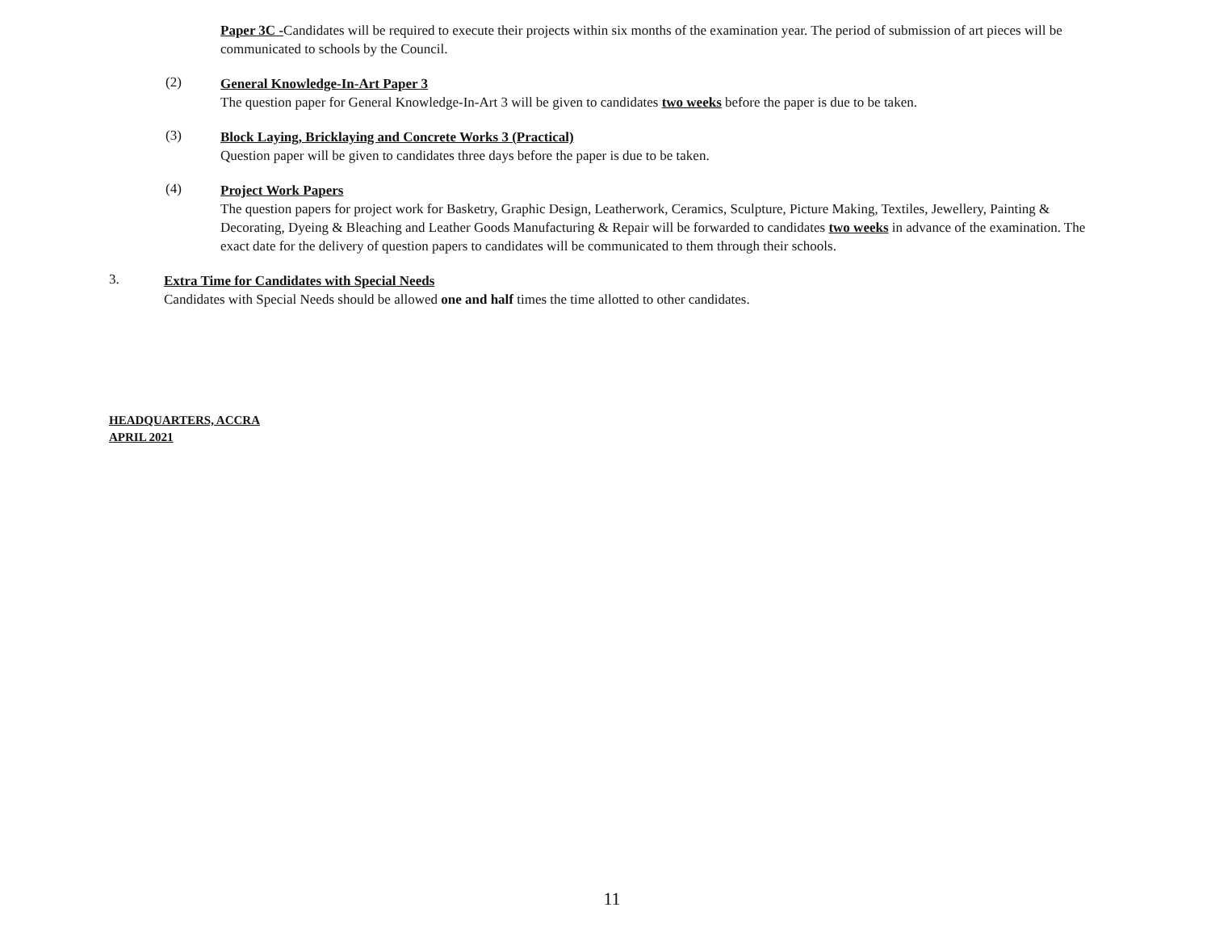Paper 3C -Candidates will be required to execute their projects within six months of the examination year. The period of submission of art pieces will be communicated to schools by the Council.
(2)
General Knowledge-In-Art Paper 3
The question paper for General Knowledge-In-Art 3 will be given to candidates two weeks before the paper is due to be taken.
(3)
Block Laying, Bricklaying and Concrete Works 3 (Practical)
Question paper will be given to candidates three days before the paper is due to be taken.
(4)
Project Work Papers
The question papers for project work for Basketry, Graphic Design, Leatherwork, Ceramics, Sculpture, Picture Making, Textiles, Jewellery, Painting & Decorating, Dyeing & Bleaching and Leather Goods Manufacturing & Repair will be forwarded to candidates two weeks in advance of the examination. The exact date for the delivery of question papers to candidates will be communicated to them through their schools.
3.
Extra Time for Candidates with Special Needs
Candidates with Special Needs should be allowed one and half times the time allotted to other candidates.
HEADQUARTERS, ACCRA
APRIL 2021
11